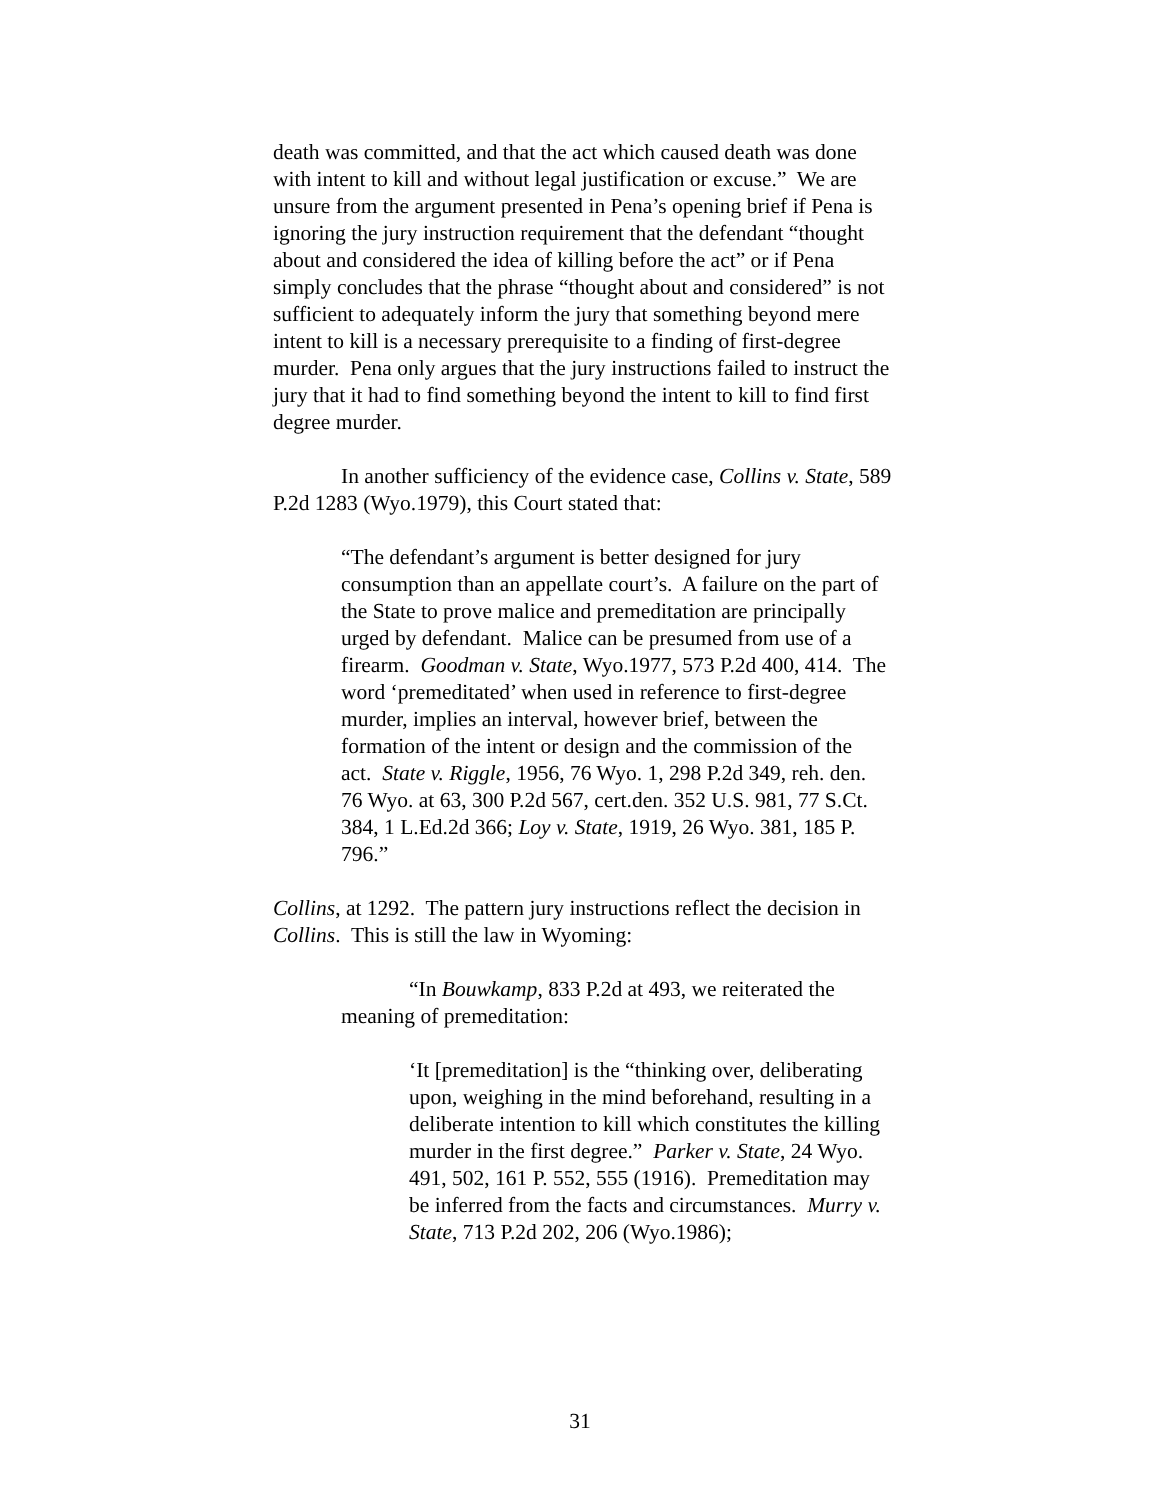death was committed, and that the act which caused death was done with intent to kill and without legal justification or excuse.” We are unsure from the argument presented in Pena’s opening brief if Pena is ignoring the jury instruction requirement that the defendant “thought about and considered the idea of killing before the act” or if Pena simply concludes that the phrase “thought about and considered” is not sufficient to adequately inform the jury that something beyond mere intent to kill is a necessary prerequisite to a finding of first-degree murder. Pena only argues that the jury instructions failed to instruct the jury that it had to find something beyond the intent to kill to find first degree murder.
In another sufficiency of the evidence case, Collins v. State, 589 P.2d 1283 (Wyo.1979), this Court stated that:
“The defendant’s argument is better designed for jury consumption than an appellate court’s. A failure on the part of the State to prove malice and premeditation are principally urged by defendant. Malice can be presumed from use of a firearm. Goodman v. State, Wyo.1977, 573 P.2d 400, 414. The word ‘premeditated’ when used in reference to first-degree murder, implies an interval, however brief, between the formation of the intent or design and the commission of the act. State v. Riggle, 1956, 76 Wyo. 1, 298 P.2d 349, reh. den. 76 Wyo. at 63, 300 P.2d 567, cert.den. 352 U.S. 981, 77 S.Ct. 384, 1 L.Ed.2d 366; Loy v. State, 1919, 26 Wyo. 381, 185 P. 796.”
Collins, at 1292. The pattern jury instructions reflect the decision in Collins. This is still the law in Wyoming:
“In Bouwkamp, 833 P.2d at 493, we reiterated the meaning of premeditation:
‘It [premeditation] is the “thinking over, deliberating upon, weighing in the mind beforehand, resulting in a deliberate intention to kill which constitutes the killing murder in the first degree.” Parker v. State, 24 Wyo. 491, 502, 161 P. 552, 555 (1916). Premeditation may be inferred from the facts and circumstances. Murry v. State, 713 P.2d 202, 206 (Wyo.1986);
31